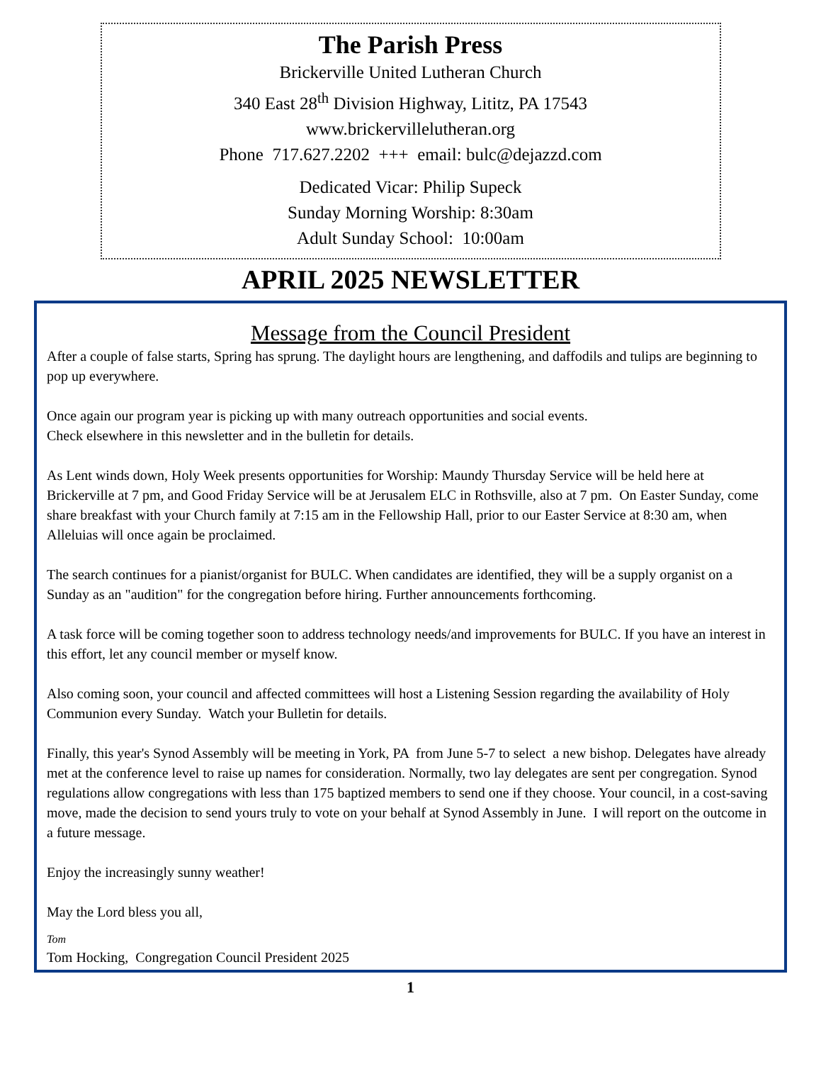The Parish Press
Brickerville United Lutheran Church
340 East 28<sup>th</sup> Division Highway, Lititz, PA 17543
www.brickervillelutheran.org
Phone 717.627.2202 +++ email: bulc@dejazzd.com
Dedicated Vicar: Philip Supeck
Sunday Morning Worship: 8:30am
Adult Sunday School: 10:00am
APRIL 2025 NEWSLETTER
Message from the Council President
After a couple of false starts, Spring has sprung. The daylight hours are lengthening, and daffodils and tulips are beginning to pop up everywhere.
Once again our program year is picking up with many outreach opportunities and social events.
Check elsewhere in this newsletter and in the bulletin for details.
As Lent winds down, Holy Week presents opportunities for Worship: Maundy Thursday Service will be held here at Brickerville at 7 pm, and Good Friday Service will be at Jerusalem ELC in Rothsville, also at 7 pm. On Easter Sunday, come share breakfast with your Church family at 7:15 am in the Fellowship Hall, prior to our Easter Service at 8:30 am, when Alleluias will once again be proclaimed.
The search continues for a pianist/organist for BULC. When candidates are identified, they will be a supply organist on a Sunday as an "audition" for the congregation before hiring. Further announcements forthcoming.
A task force will be coming together soon to address technology needs/and improvements for BULC. If you have an interest in this effort, let any council member or myself know.
Also coming soon, your council and affected committees will host a Listening Session regarding the availability of Holy Communion every Sunday. Watch your Bulletin for details.
Finally, this year's Synod Assembly will be meeting in York, PA from June 5-7 to select a new bishop. Delegates have already met at the conference level to raise up names for consideration. Normally, two lay delegates are sent per congregation. Synod regulations allow congregations with less than 175 baptized members to send one if they choose. Your council, in a cost-saving move, made the decision to send yours truly to vote on your behalf at Synod Assembly in June. I will report on the outcome in a future message.
Enjoy the increasingly sunny weather!
May the Lord bless you all,
Tom
Tom Hocking, Congregation Council President 2025
1